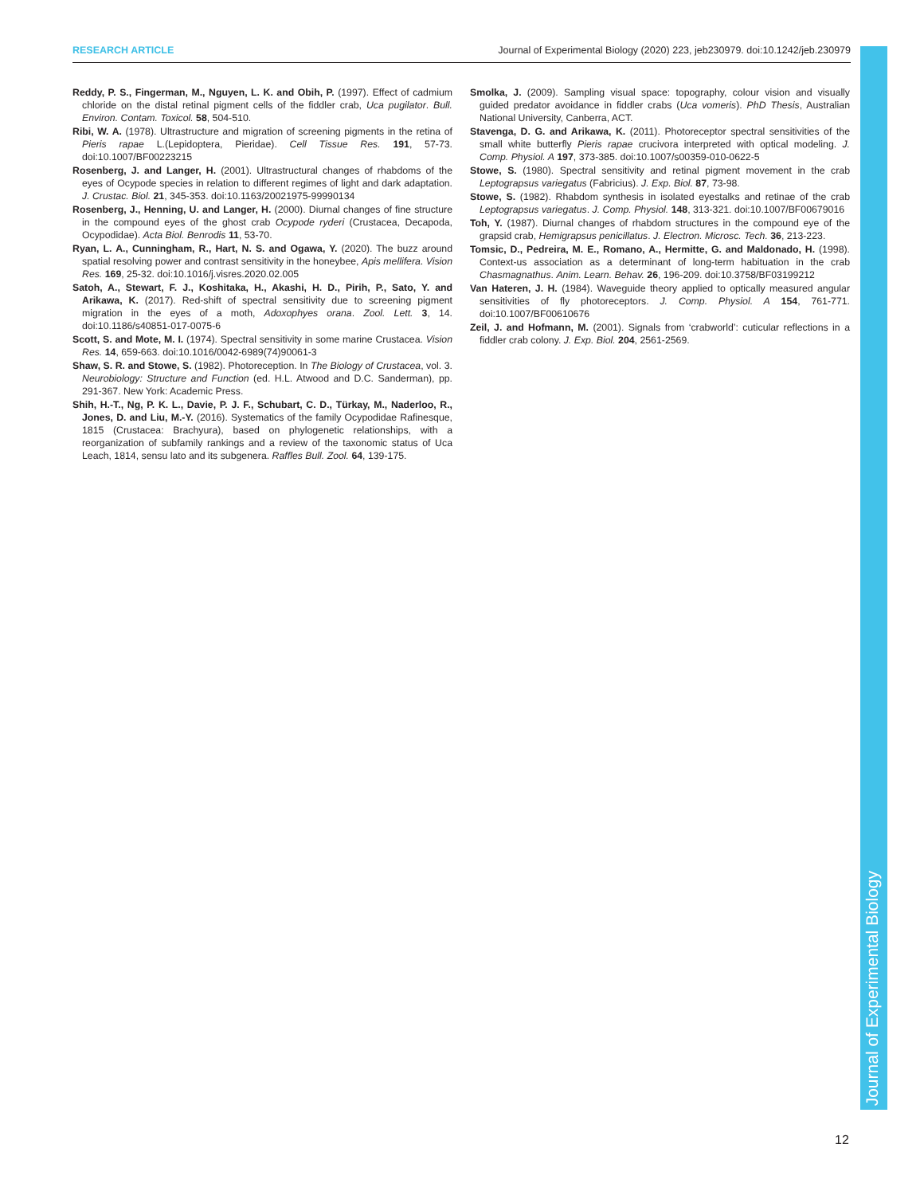RESEARCH ARTICLE Journal of Experimental Biology (2020) 223, jeb230979. doi:10.1242/jeb.230979
Reddy, P. S., Fingerman, M., Nguyen, L. K. and Obih, P. (1997). Effect of cadmium chloride on the distal retinal pigment cells of the fiddler crab, Uca pugilator. Bull. Environ. Contam. Toxicol. 58, 504-510.
Ribi, W. A. (1978). Ultrastructure and migration of screening pigments in the retina of Pieris rapae L.(Lepidoptera, Pieridae). Cell Tissue Res. 191, 57-73. doi:10.1007/BF00223215
Rosenberg, J. and Langer, H. (2001). Ultrastructural changes of rhabdoms of the eyes of Ocypode species in relation to different regimes of light and dark adaptation. J. Crustac. Biol. 21, 345-353. doi:10.1163/20021975-99990134
Rosenberg, J., Henning, U. and Langer, H. (2000). Diurnal changes of fine structure in the compound eyes of the ghost crab Ocypode ryderi (Crustacea, Decapoda, Ocypodidae). Acta Biol. Benrodis 11, 53-70.
Ryan, L. A., Cunningham, R., Hart, N. S. and Ogawa, Y. (2020). The buzz around spatial resolving power and contrast sensitivity in the honeybee, Apis mellifera. Vision Res. 169, 25-32. doi:10.1016/j.visres.2020.02.005
Satoh, A., Stewart, F. J., Koshitaka, H., Akashi, H. D., Pirih, P., Sato, Y. and Arikawa, K. (2017). Red-shift of spectral sensitivity due to screening pigment migration in the eyes of a moth, Adoxophyes orana. Zool. Lett. 3, 14. doi:10.1186/s40851-017-0075-6
Scott, S. and Mote, M. I. (1974). Spectral sensitivity in some marine Crustacea. Vision Res. 14, 659-663. doi:10.1016/0042-6989(74)90061-3
Shaw, S. R. and Stowe, S. (1982). Photoreception. In The Biology of Crustacea, vol. 3. Neurobiology: Structure and Function (ed. H.L. Atwood and D.C. Sanderman), pp. 291-367. New York: Academic Press.
Shih, H.-T., Ng, P. K. L., Davie, P. J. F., Schubart, C. D., Türkay, M., Naderloo, R., Jones, D. and Liu, M.-Y. (2016). Systematics of the family Ocypodidae Rafinesque, 1815 (Crustacea: Brachyura), based on phylogenetic relationships, with a reorganization of subfamily rankings and a review of the taxonomic status of Uca Leach, 1814, sensu lato and its subgenera. Raffles Bull. Zool. 64, 139-175.
Smolka, J. (2009). Sampling visual space: topography, colour vision and visually guided predator avoidance in fiddler crabs (Uca vomeris). PhD Thesis, Australian National University, Canberra, ACT.
Stavenga, D. G. and Arikawa, K. (2011). Photoreceptor spectral sensitivities of the small white butterfly Pieris rapae crucivora interpreted with optical modeling. J. Comp. Physiol. A 197, 373-385. doi:10.1007/s00359-010-0622-5
Stowe, S. (1980). Spectral sensitivity and retinal pigment movement in the crab Leptograpsus variegatus (Fabricius). J. Exp. Biol. 87, 73-98.
Stowe, S. (1982). Rhabdom synthesis in isolated eyestalks and retinae of the crab Leptograpsus variegatus. J. Comp. Physiol. 148, 313-321. doi:10.1007/BF00679016
Toh, Y. (1987). Diurnal changes of rhabdom structures in the compound eye of the grapsid crab, Hemigrapsus penicillatus. J. Electron. Microsc. Tech. 36, 213-223.
Tomsic, D., Pedreira, M. E., Romano, A., Hermitte, G. and Maldonado, H. (1998). Context-us association as a determinant of long-term habituation in the crab Chasmagnathus. Anim. Learn. Behav. 26, 196-209. doi:10.3758/BF03199212
Van Hateren, J. H. (1984). Waveguide theory applied to optically measured angular sensitivities of fly photoreceptors. J. Comp. Physiol. A 154, 761-771. doi:10.1007/BF00610676
Zeil, J. and Hofmann, M. (2001). Signals from ‘crabworld’: cuticular reflections in a fiddler crab colony. J. Exp. Biol. 204, 2561-2569.
Journal of Experimental Biology
12